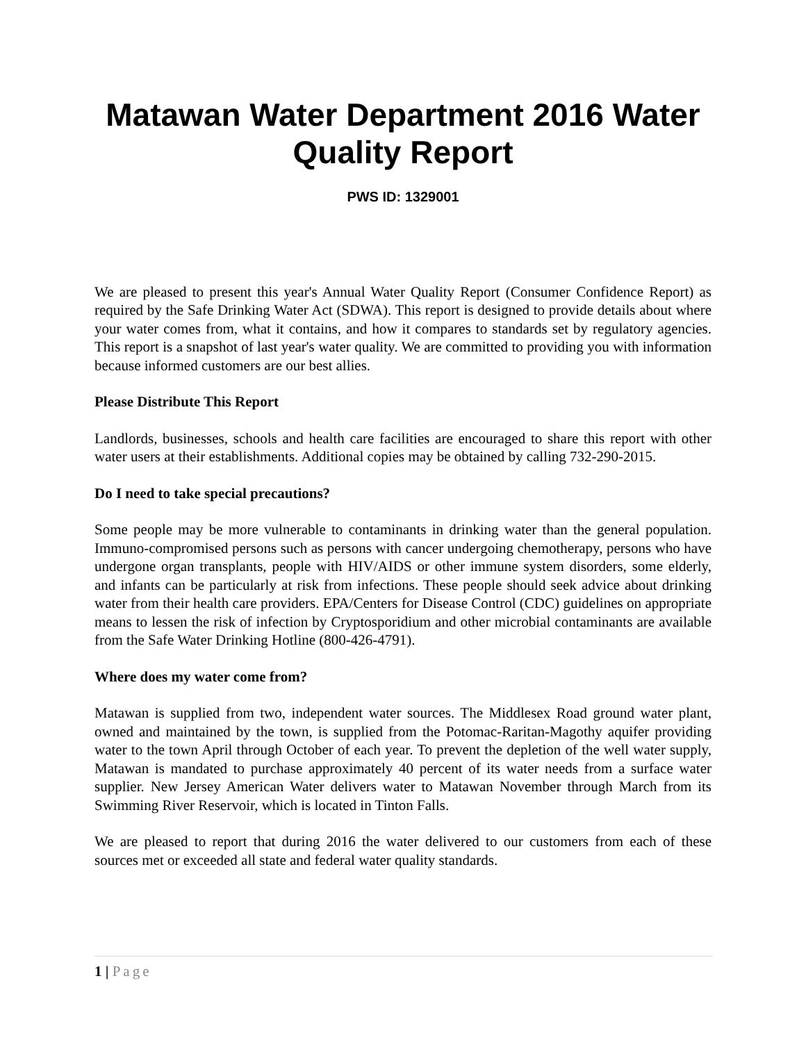Matawan Water Department 2016 Water Quality Report
PWS ID: 1329001
We are pleased to present this year's Annual Water Quality Report (Consumer Confidence Report) as required by the Safe Drinking Water Act (SDWA). This report is designed to provide details about where your water comes from, what it contains, and how it compares to standards set by regulatory agencies. This report is a snapshot of last year's water quality. We are committed to providing you with information because informed customers are our best allies.
Please Distribute This Report
Landlords, businesses, schools and health care facilities are encouraged to share this report with other water users at their establishments. Additional copies may be obtained by calling 732-290-2015.
Do I need to take special precautions?
Some people may be more vulnerable to contaminants in drinking water than the general population. Immuno-compromised persons such as persons with cancer undergoing chemotherapy, persons who have undergone organ transplants, people with HIV/AIDS or other immune system disorders, some elderly, and infants can be particularly at risk from infections. These people should seek advice about drinking water from their health care providers. EPA/Centers for Disease Control (CDC) guidelines on appropriate means to lessen the risk of infection by Cryptosporidium and other microbial contaminants are available from the Safe Water Drinking Hotline (800-426-4791).
Where does my water come from?
Matawan is supplied from two, independent water sources. The Middlesex Road ground water plant, owned and maintained by the town, is supplied from the Potomac-Raritan-Magothy aquifer providing water to the town April through October of each year. To prevent the depletion of the well water supply, Matawan is mandated to purchase approximately 40 percent of its water needs from a surface water supplier. New Jersey American Water delivers water to Matawan November through March from its Swimming River Reservoir, which is located in Tinton Falls.
We are pleased to report that during 2016 the water delivered to our customers from each of these sources met or exceeded all state and federal water quality standards.
1 | Page